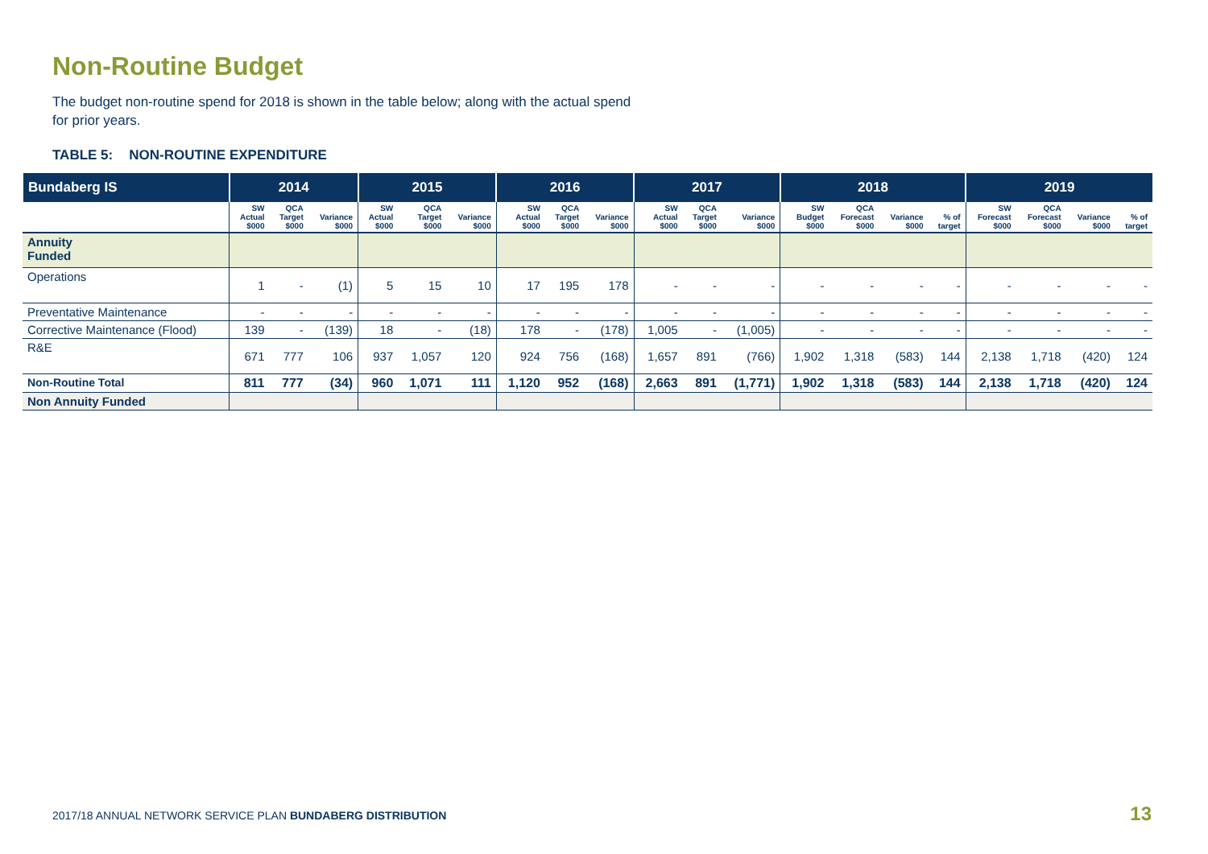Non-Routine Budget
The budget non-routine spend for 2018 is shown in the table below; along with the actual spend for prior years.
TABLE 5: NON-ROUTINE EXPENDITURE
| Bundaberg IS | 2014 | | | 2015 | | | 2016 | | | 2017 | | | 2018 | | | | 2019 | | | |
| --- | --- | --- | --- | --- | --- | --- | --- | --- | --- | --- | --- | --- | --- | --- | --- | --- | --- | --- | --- | --- |
| | SW Actual $000 | QCA Target $000 | Variance $000 | SW Actual $000 | QCA Target $000 | Variance $000 | SW Actual $000 | QCA Target $000 | Variance $000 | SW Actual $000 | QCA Target $000 | Variance $000 | SW Budget $000 | QCA Forecast $000 | Variance $000 | % of target | SW Forecast $000 | QCA Forecast $000 | Variance $000 | % of target |
| Annuity Funded | | | | | | | | | | | | | | | | | | | | |
| Operations | 1 | - | (1) | 5 | 15 | 10 | 17 | 195 | 178 | - | - | - | - | - | - | - | - | - | - | - |
| Preventative Maintenance | - | - | - | - | - | - | - | - | - | - | - | - | - | - | - | - | - | - | - | - |
| Corrective Maintenance (Flood) | 139 | - | (139) | 18 | - | (18) | 178 | - | (178) | 1,005 | - | (1,005) | - | - | - | - | - | - | - | - |
| R&E | 671 | 777 | 106 | 937 | 1,057 | 120 | 924 | 756 | (168) | 1,657 | 891 | (766) | 1,902 | 1,318 | (583) | 144 | 2,138 | 1,718 | (420) | 124 |
| Non-Routine Total | 811 | 777 | (34) | 960 | 1,071 | 111 | 1,120 | 952 | (168) | 2,663 | 891 | (1,771) | 1,902 | 1,318 | (583) | 144 | 2,138 | 1,718 | (420) | 124 |
| Non Annuity Funded | | | | | | | | | | | | | | | | | | | | |
2017/18 ANNUAL NETWORK SERVICE PLAN BUNDABERG DISTRIBUTION
13